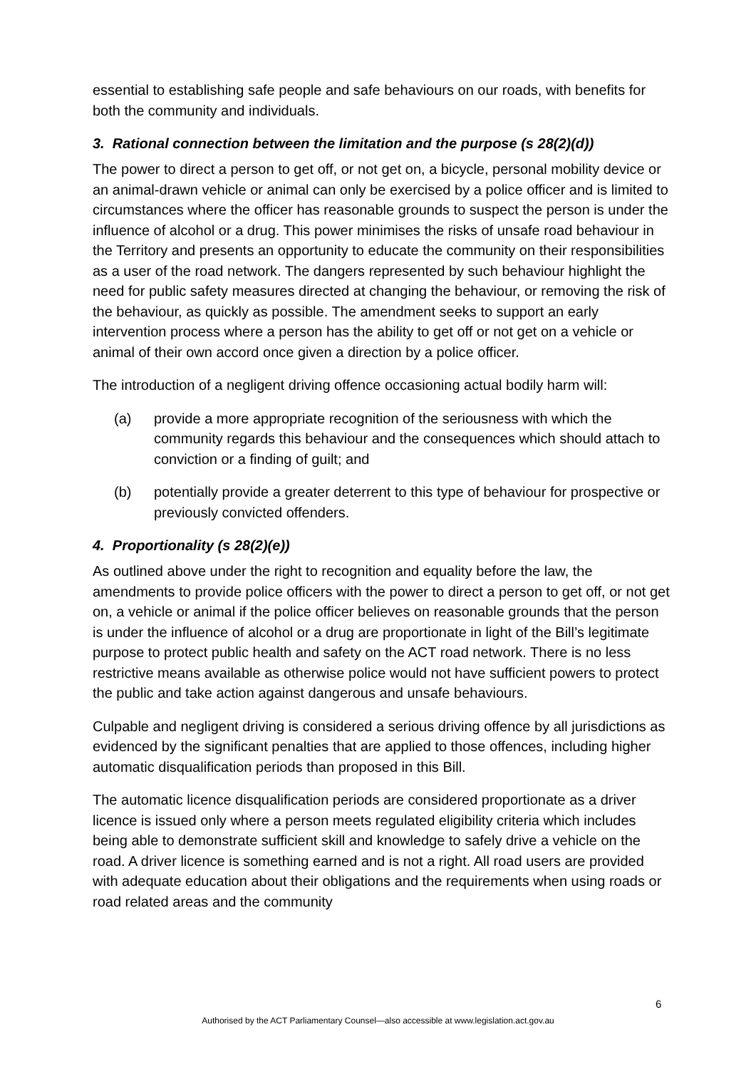essential to establishing safe people and safe behaviours on our roads, with benefits for both the community and individuals.
3. Rational connection between the limitation and the purpose (s 28(2)(d))
The power to direct a person to get off, or not get on, a bicycle, personal mobility device or an animal-drawn vehicle or animal can only be exercised by a police officer and is limited to circumstances where the officer has reasonable grounds to suspect the person is under the influence of alcohol or a drug. This power minimises the risks of unsafe road behaviour in the Territory and presents an opportunity to educate the community on their responsibilities as a user of the road network. The dangers represented by such behaviour highlight the need for public safety measures directed at changing the behaviour, or removing the risk of the behaviour, as quickly as possible. The amendment seeks to support an early intervention process where a person has the ability to get off or not get on a vehicle or animal of their own accord once given a direction by a police officer.
The introduction of a negligent driving offence occasioning actual bodily harm will:
(a) provide a more appropriate recognition of the seriousness with which the community regards this behaviour and the consequences which should attach to conviction or a finding of guilt; and
(b) potentially provide a greater deterrent to this type of behaviour for prospective or previously convicted offenders.
4. Proportionality (s 28(2)(e))
As outlined above under the right to recognition and equality before the law, the amendments to provide police officers with the power to direct a person to get off, or not get on, a vehicle or animal if the police officer believes on reasonable grounds that the person is under the influence of alcohol or a drug are proportionate in light of the Bill’s legitimate purpose to protect public health and safety on the ACT road network. There is no less restrictive means available as otherwise police would not have sufficient powers to protect the public and take action against dangerous and unsafe behaviours.
Culpable and negligent driving is considered a serious driving offence by all jurisdictions as evidenced by the significant penalties that are applied to those offences, including higher automatic disqualification periods than proposed in this Bill.
The automatic licence disqualification periods are considered proportionate as a driver licence is issued only where a person meets regulated eligibility criteria which includes being able to demonstrate sufficient skill and knowledge to safely drive a vehicle on the road. A driver licence is something earned and is not a right. All road users are provided with adequate education about their obligations and the requirements when using roads or road related areas and the community
6
Authorised by the ACT Parliamentary Counsel—also accessible at www.legislation.act.gov.au